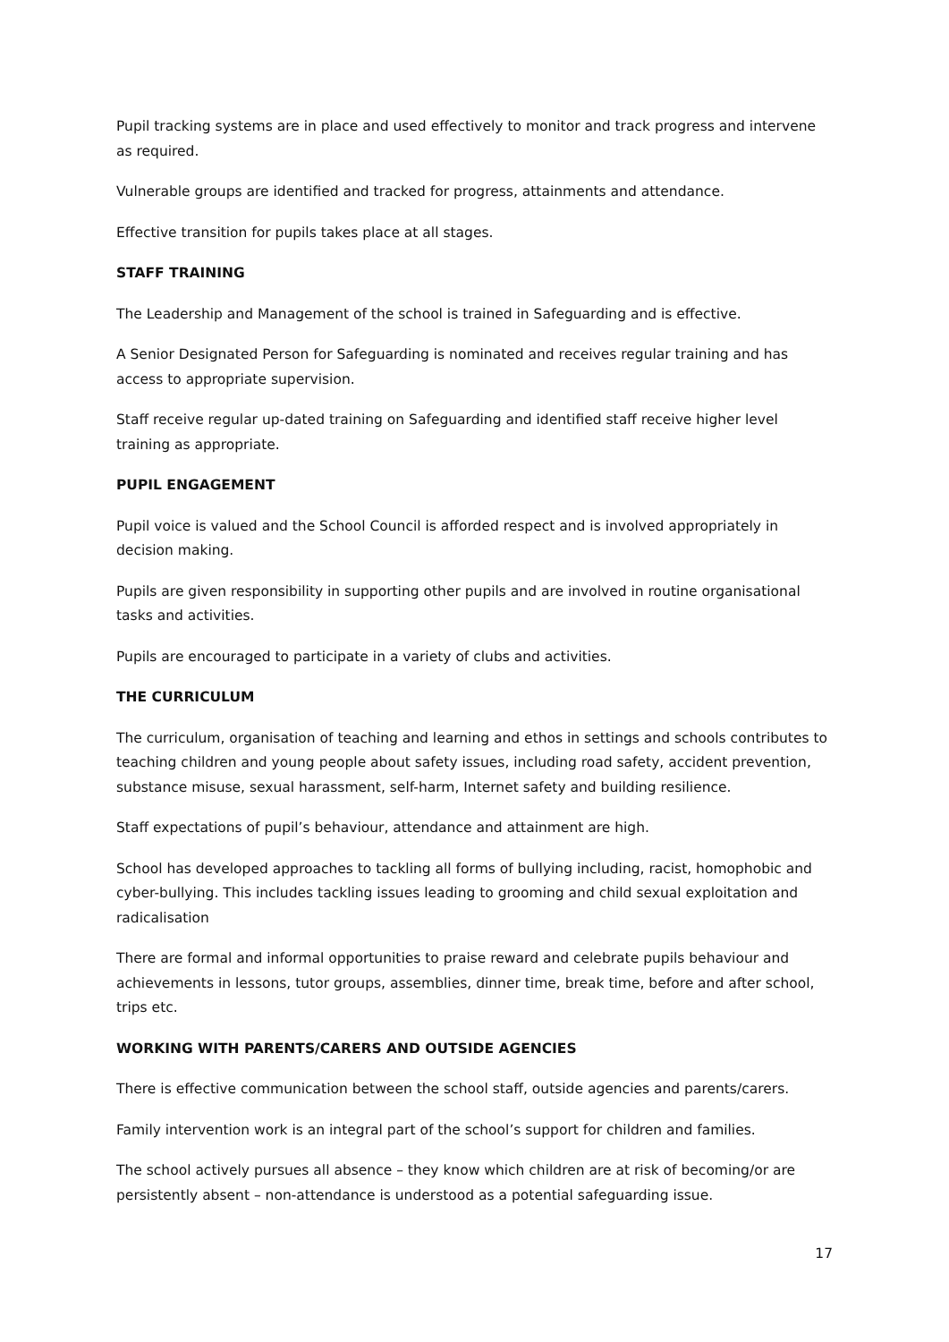Pupil tracking systems are in place and used effectively to monitor and track progress and intervene as required.
Vulnerable groups are identified and tracked for progress, attainments and attendance.
Effective transition for pupils takes place at all stages.
STAFF TRAINING
The Leadership and Management of the school is trained in Safeguarding and is effective.
A Senior Designated Person for Safeguarding is nominated and receives regular training and has access to appropriate supervision.
Staff receive regular up-dated training on Safeguarding and identified staff receive higher level training as appropriate.
PUPIL ENGAGEMENT
Pupil voice is valued and the School Council is afforded respect and is involved appropriately in decision making.
Pupils are given responsibility in supporting other pupils and are involved in routine organisational tasks and activities.
Pupils are encouraged to participate in a variety of clubs and activities.
THE CURRICULUM
The curriculum, organisation of teaching and learning and ethos in settings and schools contributes to teaching children and young people about safety issues, including road safety, accident prevention, substance misuse, sexual harassment, self-harm, Internet safety and building resilience.
Staff expectations of pupil’s behaviour, attendance and attainment are high.
School has developed approaches to tackling all forms of bullying including, racist, homophobic and cyber-bullying. This includes tackling issues leading to grooming and child sexual exploitation and radicalisation
There are formal and informal opportunities to praise reward and celebrate pupils behaviour and achievements in lessons, tutor groups, assemblies, dinner time, break time, before and after school, trips etc.
WORKING WITH PARENTS/CARERS AND OUTSIDE AGENCIES
There is effective communication between the school staff, outside agencies and parents/carers.
Family intervention work is an integral part of the school’s support for children and families.
The school actively pursues all absence – they know which children are at risk of becoming/or are persistently absent – non-attendance is understood as a potential safeguarding issue.
17